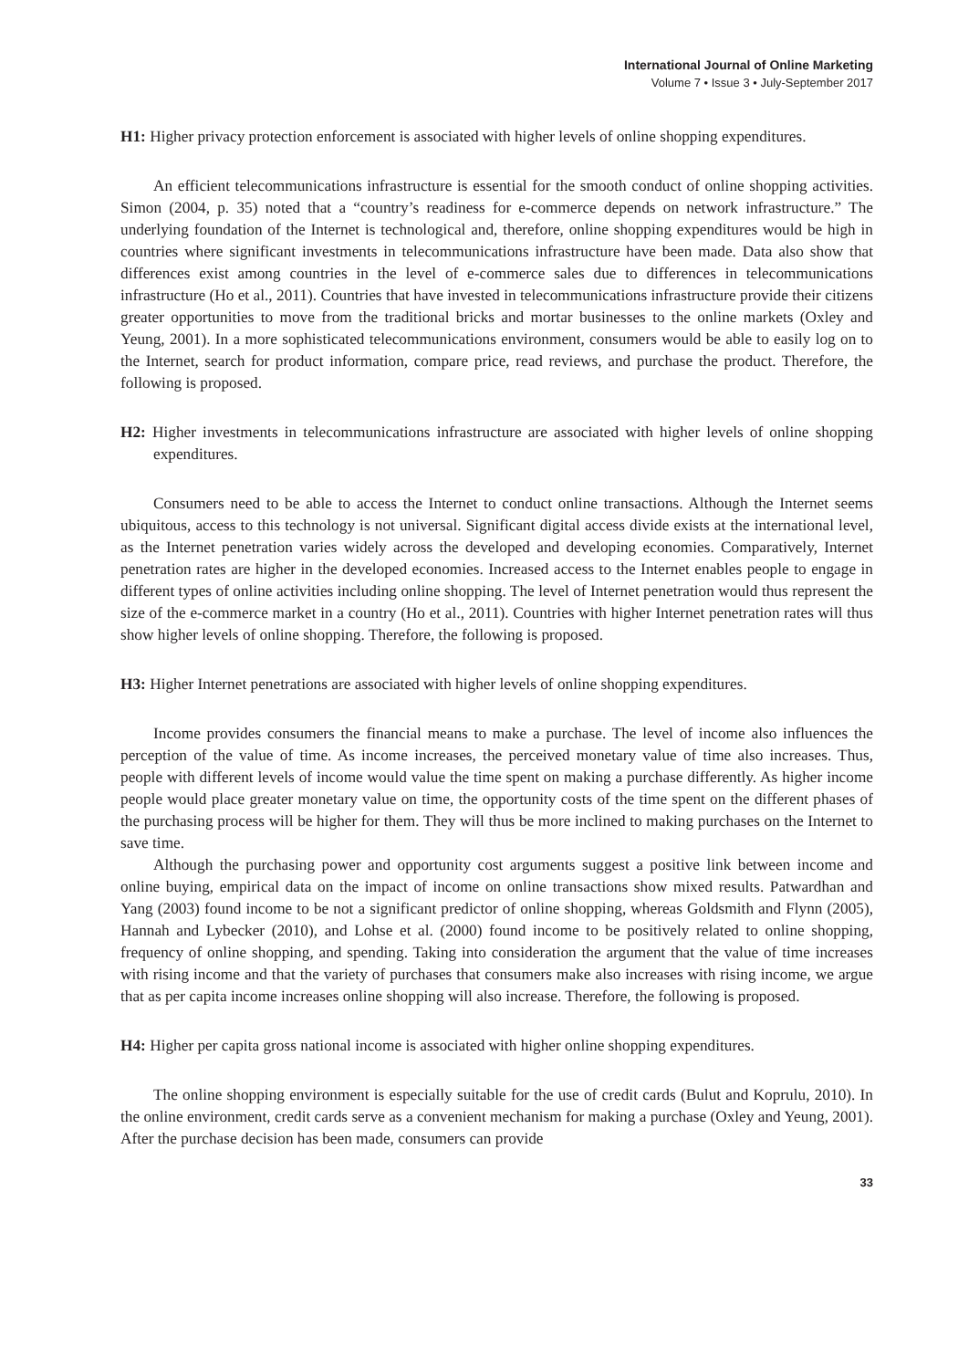International Journal of Online Marketing
Volume 7 • Issue 3 • July-September 2017
H1: Higher privacy protection enforcement is associated with higher levels of online shopping expenditures.
An efficient telecommunications infrastructure is essential for the smooth conduct of online shopping activities. Simon (2004, p. 35) noted that a “country’s readiness for e-commerce depends on network infrastructure.” The underlying foundation of the Internet is technological and, therefore, online shopping expenditures would be high in countries where significant investments in telecommunications infrastructure have been made. Data also show that differences exist among countries in the level of e-commerce sales due to differences in telecommunications infrastructure (Ho et al., 2011). Countries that have invested in telecommunications infrastructure provide their citizens greater opportunities to move from the traditional bricks and mortar businesses to the online markets (Oxley and Yeung, 2001). In a more sophisticated telecommunications environment, consumers would be able to easily log on to the Internet, search for product information, compare price, read reviews, and purchase the product. Therefore, the following is proposed.
H2: Higher investments in telecommunications infrastructure are associated with higher levels of online shopping expenditures.
Consumers need to be able to access the Internet to conduct online transactions. Although the Internet seems ubiquitous, access to this technology is not universal. Significant digital access divide exists at the international level, as the Internet penetration varies widely across the developed and developing economies. Comparatively, Internet penetration rates are higher in the developed economies. Increased access to the Internet enables people to engage in different types of online activities including online shopping. The level of Internet penetration would thus represent the size of the e-commerce market in a country (Ho et al., 2011). Countries with higher Internet penetration rates will thus show higher levels of online shopping. Therefore, the following is proposed.
H3: Higher Internet penetrations are associated with higher levels of online shopping expenditures.
Income provides consumers the financial means to make a purchase. The level of income also influences the perception of the value of time. As income increases, the perceived monetary value of time also increases. Thus, people with different levels of income would value the time spent on making a purchase differently. As higher income people would place greater monetary value on time, the opportunity costs of the time spent on the different phases of the purchasing process will be higher for them. They will thus be more inclined to making purchases on the Internet to save time.
Although the purchasing power and opportunity cost arguments suggest a positive link between income and online buying, empirical data on the impact of income on online transactions show mixed results. Patwardhan and Yang (2003) found income to be not a significant predictor of online shopping, whereas Goldsmith and Flynn (2005), Hannah and Lybecker (2010), and Lohse et al. (2000) found income to be positively related to online shopping, frequency of online shopping, and spending. Taking into consideration the argument that the value of time increases with rising income and that the variety of purchases that consumers make also increases with rising income, we argue that as per capita income increases online shopping will also increase. Therefore, the following is proposed.
H4: Higher per capita gross national income is associated with higher online shopping expenditures.
The online shopping environment is especially suitable for the use of credit cards (Bulut and Koprulu, 2010). In the online environment, credit cards serve as a convenient mechanism for making a purchase (Oxley and Yeung, 2001). After the purchase decision has been made, consumers can provide
33